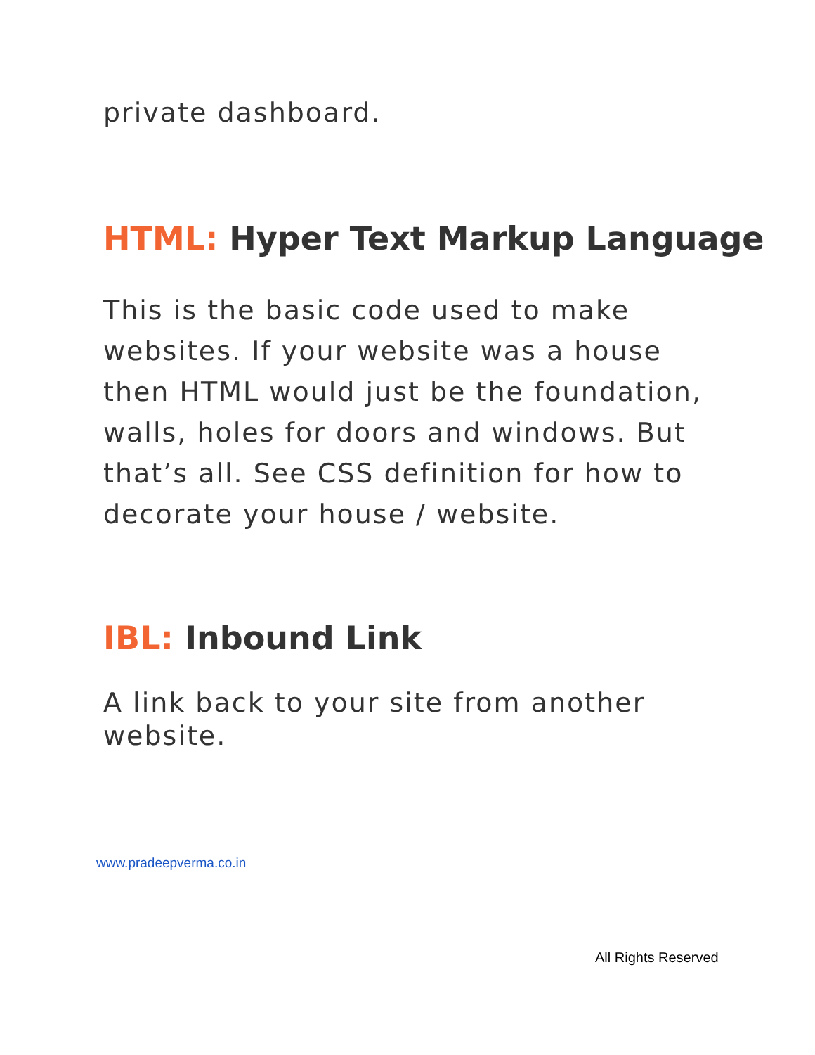private dashboard.
HTML: Hyper Text Markup Language
This is the basic code used to make websites. If your website was a house then HTML would just be the foundation, walls, holes for doors and windows. But that’s all. See CSS definition for how to decorate your house / website.
IBL: Inbound Link
A link back to your site from another website.
www.pradeepverma.co.in
All Rights Reserved